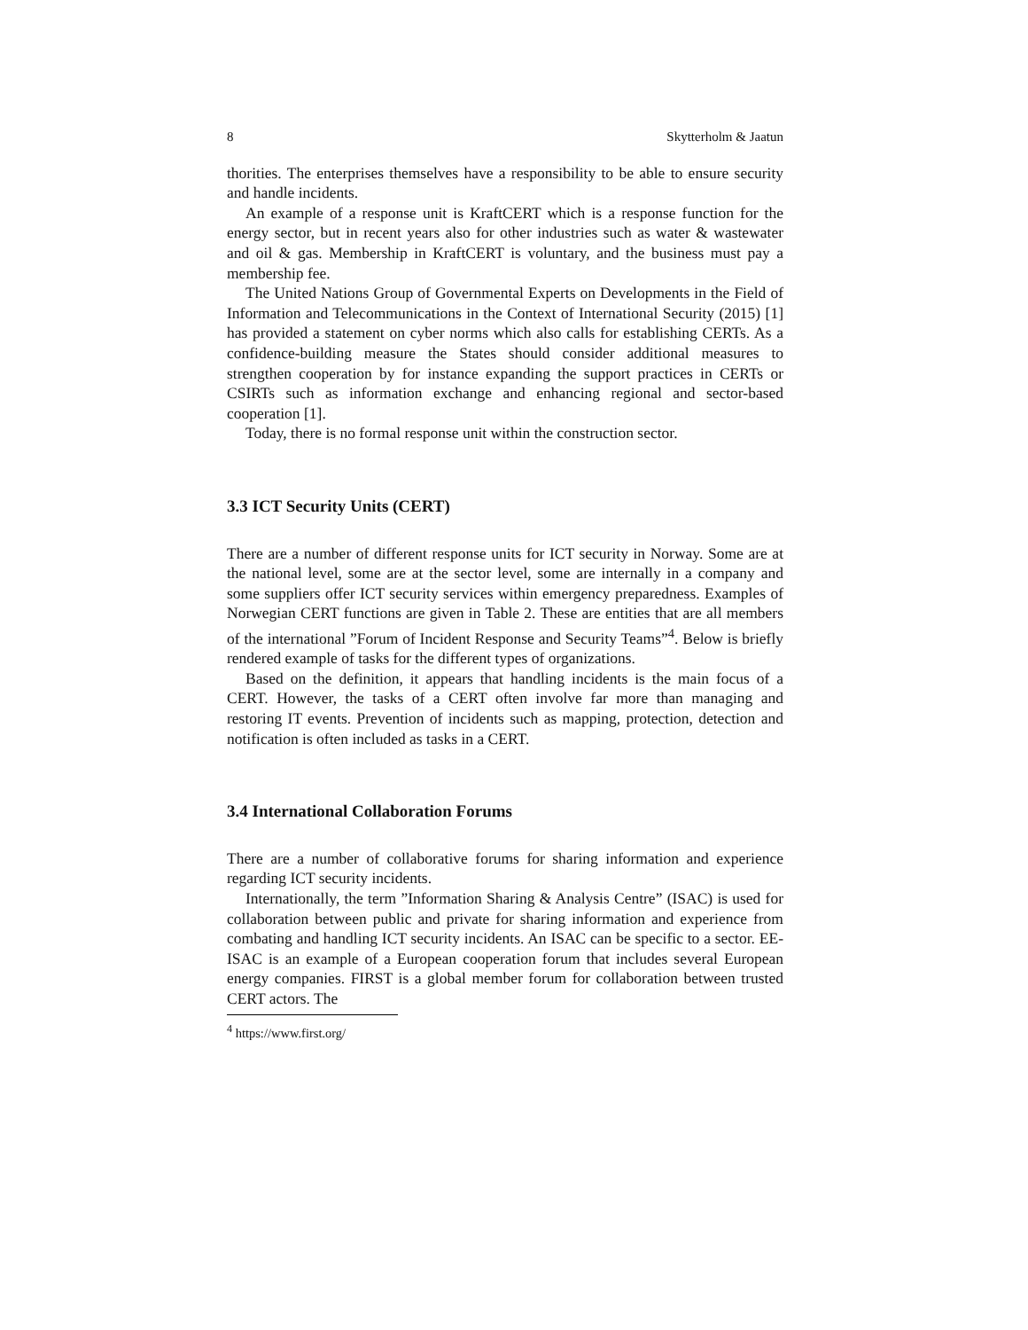8 Skytterholm & Jaatun
thorities. The enterprises themselves have a responsibility to be able to ensure security and handle incidents.
An example of a response unit is KraftCERT which is a response function for the energy sector, but in recent years also for other industries such as water & wastewater and oil & gas. Membership in KraftCERT is voluntary, and the business must pay a membership fee.
The United Nations Group of Governmental Experts on Developments in the Field of Information and Telecommunications in the Context of International Security (2015) [1] has provided a statement on cyber norms which also calls for establishing CERTs. As a confidence-building measure the States should consider additional measures to strengthen cooperation by for instance expanding the support practices in CERTs or CSIRTs such as information exchange and enhancing regional and sector-based cooperation [1].
Today, there is no formal response unit within the construction sector.
3.3 ICT Security Units (CERT)
There are a number of different response units for ICT security in Norway. Some are at the national level, some are at the sector level, some are internally in a company and some suppliers offer ICT security services within emergency preparedness. Examples of Norwegian CERT functions are given in Table 2. These are entities that are all members of the international ”Forum of Incident Response and Security Teams”<sup>4</sup>. Below is briefly rendered example of tasks for the different types of organizations.
Based on the definition, it appears that handling incidents is the main focus of a CERT. However, the tasks of a CERT often involve far more than managing and restoring IT events. Prevention of incidents such as mapping, protection, detection and notification is often included as tasks in a CERT.
3.4 International Collaboration Forums
There are a number of collaborative forums for sharing information and experience regarding ICT security incidents.
Internationally, the term ”Information Sharing & Analysis Centre” (ISAC) is used for collaboration between public and private for sharing information and experience from combating and handling ICT security incidents. An ISAC can be specific to a sector. EE-ISAC is an example of a European cooperation forum that includes several European energy companies. FIRST is a global member forum for collaboration between trusted CERT actors. The
<sup>4</sup> https://www.first.org/